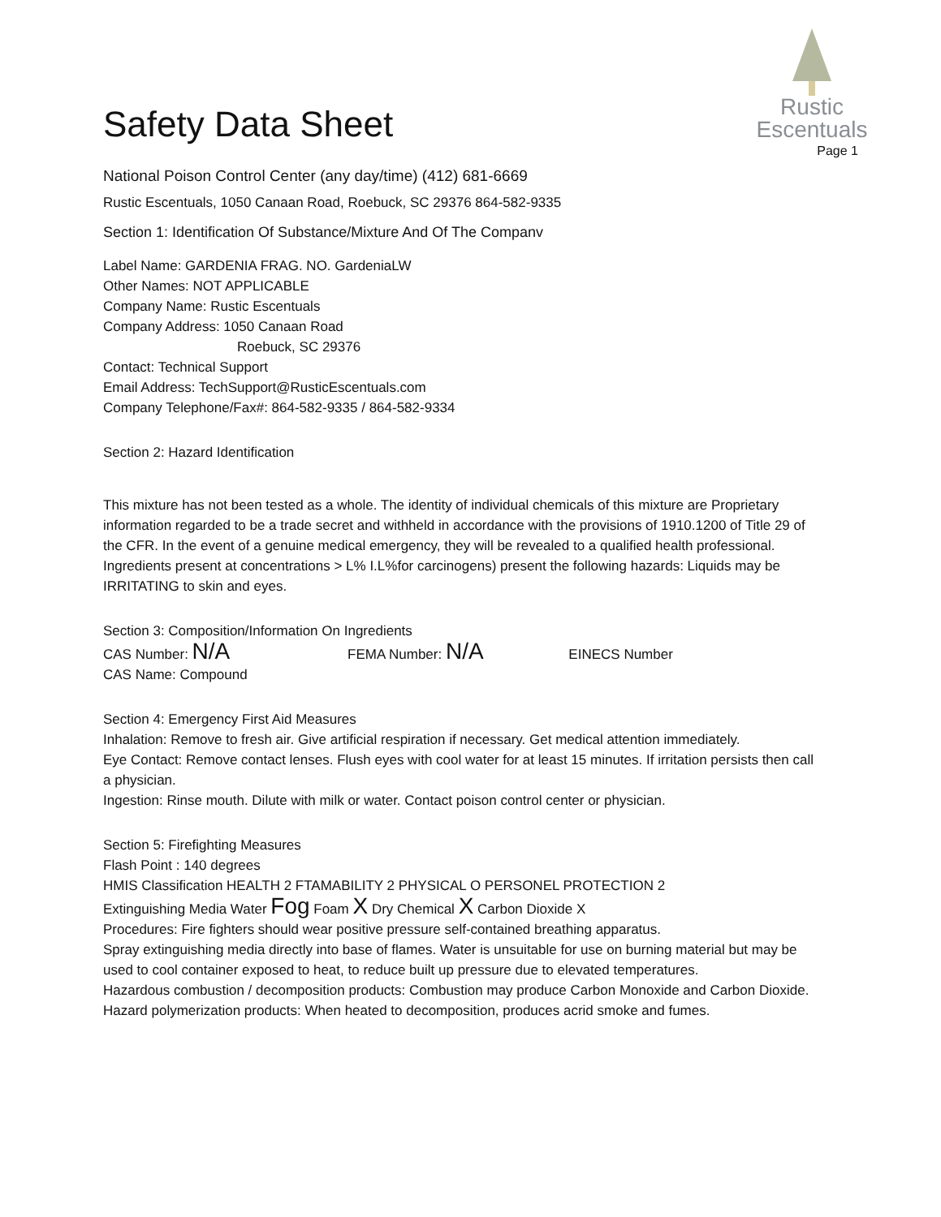Rustic
Escentuals
Safety Data Sheet
Page 1
National Poison Control Center (any day/time) (412) 681-6669
Rustic Escentuals, 1050 Canaan Road, Roebuck, SC 29376 864-582-9335
Section 1: Identification Of Substance/Mixture And Of The Companv
Label Name: GARDENIA FRAG. NO. GardeniaLW
Other Names: NOT APPLICABLE
Company Name: Rustic Escentuals
Company Address: 1050 Canaan Road
Roebuck, SC 29376
Contact: Technical Support
Email Address: TechSupport@RusticEscentuals.com
Company Telephone/Fax#: 864-582-9335 / 864-582-9334
Section 2: Hazard Identification
This mixture has not been tested as a whole. The identity of individual chemicals of this mixture are Proprietary information regarded to be a trade secret and withheld in accordance with the provisions of 1910.1200 of Title 29 of the CFR. In the event of a genuine medical emergency, they will be revealed to a qualified health professional. Ingredients present at concentrations > L% I.L%for carcinogens) present the following hazards: Liquids may be IRRITATING to skin and eyes.
Section 3: Composition/Information On Ingredients
CAS Number: N/A FEMA Number: N/A EINECS Number
CAS Name: Compound
Section 4: Emergency First Aid Measures
Inhalation: Remove to fresh air. Give artificial respiration if necessary. Get medical attention immediately.
Eye Contact: Remove contact lenses. Flush eyes with cool water for at least 15 minutes. If irritation persists then call a physician.
Ingestion: Rinse mouth. Dilute with milk or water. Contact poison control center or physician.
Section 5: Firefighting Measures
Flash Point : 140 degrees
HMIS Classification HEALTH 2 FTAMABILITY 2 PHYSICAL O PERSONEL PROTECTION 2
Extinguishing Media Water Fog Foam X Dry Chemical X Carbon Dioxide X
Procedures: Fire fighters should wear positive pressure self-contained breathing apparatus.
Spray extinguishing media directly into base of flames. Water is unsuitable for use on burning material but may be used to cool container exposed to heat, to reduce built up pressure due to elevated temperatures.
Hazardous combustion / decomposition products: Combustion may produce Carbon Monoxide and Carbon Dioxide.
Hazard polymerization products: When heated to decomposition, produces acrid smoke and fumes.